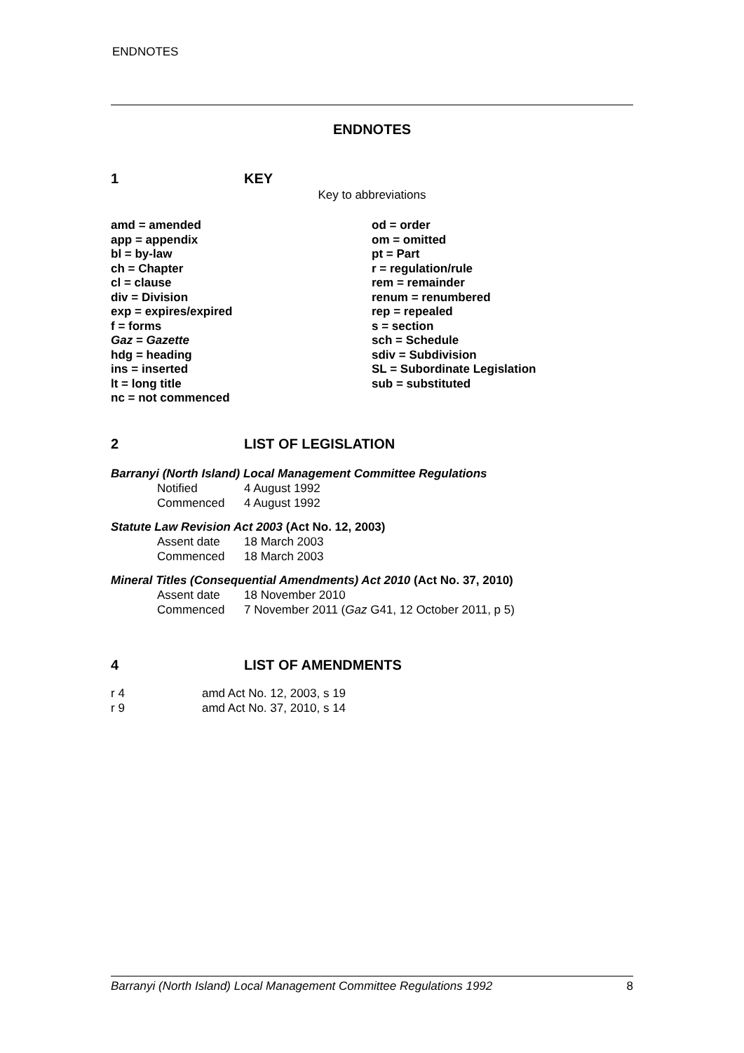ENDNOTES
ENDNOTES
1 KEY
Key to abbreviations
amd = amended
app = appendix
bl = by-law
ch = Chapter
cl = clause
div = Division
exp = expires/expired
f = forms
Gaz = Gazette
hdg = heading
ins = inserted
lt = long title
nc = not commenced
od = order
om = omitted
pt = Part
r = regulation/rule
rem = remainder
renum = renumbered
rep = repealed
s = section
sch = Schedule
sdiv = Subdivision
SL = Subordinate Legislation
sub = substituted
2 LIST OF LEGISLATION
Barranyi (North Island) Local Management Committee Regulations
Notified 4 August 1992
Commenced 4 August 1992
Statute Law Revision Act 2003 (Act No. 12, 2003)
Assent date 18 March 2003
Commenced 18 March 2003
Mineral Titles (Consequential Amendments) Act 2010 (Act No. 37, 2010)
Assent date 18 November 2010
Commenced 7 November 2011 (Gaz G41, 12 October 2011, p 5)
4 LIST OF AMENDMENTS
r 4 amd Act No. 12, 2003, s 19
r 9 amd Act No. 37, 2010, s 14
Barranyi (North Island) Local Management Committee Regulations 1992 8